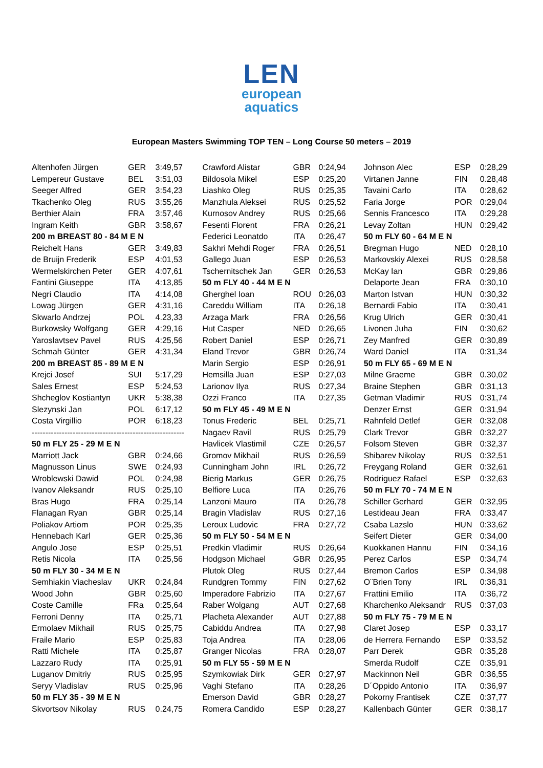LEN
european
aquatics
European Masters Swimming TOP TEN – Long Course 50 meters – 2019
| Altenhofen Jürgen | GER | 3:49,57 |
| Lempereur Gustave | BEL | 3:51,03 |
| Seeger Alfred | GER | 3:54,23 |
| Tkachenko Oleg | RUS | 3:55,26 |
| Berthier Alain | FRA | 3:57,46 |
| Ingram Keith | GBR | 3:58,67 |
| 200 m BREAST 80 - 84 M E N | | |
| Reichelt Hans | GER | 3:49,83 |
| de Bruijn Frederik | ESP | 4:01,53 |
| Wermelskirchen Peter | GER | 4:07,61 |
| Fantini Giuseppe | ITA | 4:13,85 |
| Negri Claudio | ITA | 4:14,08 |
| Lowag Jürgen | GER | 4:31,16 |
| Skwarlo Andrzej | POL | 4.23,33 |
| Burkowsky Wolfgang | GER | 4:29,16 |
| Yaroslavtsev Pavel | RUS | 4:25,56 |
| Schmah Günter | GER | 4:31,34 |
| 200 m BREAST 85 - 89 M E N | | |
| Krejci Josef | SUI | 5:17,29 |
| Sales Ernest | ESP | 5:24,53 |
| Shcheglov Kostiantyn | UKR | 5:38,38 |
| Slezynski Jan | POL | 6:17,12 |
| Costa Virgillio | POR | 6:18,23 |
| -------------------------------------------------------- | | |
| 50 m FLY 25 - 29 M E N | | |
| Marriott Jack | GBR | 0:24,66 |
| Magnusson Linus | SWE | 0:24,93 |
| Wroblewski Dawid | POL | 0:24,98 |
| Ivanov Aleksandr | RUS | 0:25,10 |
| Bras Hugo | FRA | 0:25,14 |
| Flanagan Ryan | GBR | 0:25,14 |
| Poliakov Artiom | POR | 0:25,35 |
| Hennebach Karl | GER | 0:25,36 |
| Angulo Jose | ESP | 0:25,51 |
| Retis Nicola | ITA | 0:25,56 |
| 50 m FLY 30 - 34 M E N | | |
| Semhiakin Viacheslav | UKR | 0:24,84 |
| Wood John | GBR | 0:25,60 |
| Coste Camille | FRa | 0:25,64 |
| Ferroni Denny | ITA | 0:25,71 |
| Ermolaev Mikhail | RUS | 0:25,75 |
| Fraile Mario | ESP | 0:25,83 |
| Ratti Michele | ITA | 0:25,87 |
| Lazzaro Rudy | ITA | 0:25,91 |
| Luganov Dmitriy | RUS | 0:25,95 |
| Seryy Vladislav | RUS | 0:25,96 |
| 50 m FLY 35 - 39 M E N | | |
| Skvortsov Nikolay | RUS | 0.24,75 |
| Crawford Alistar | GBR | 0:24,94 |
| Bildosola Mikel | ESP | 0:25,20 |
| Liashko Oleg | RUS | 0:25,35 |
| Manzhula Aleksei | RUS | 0:25,52 |
| Kurnosov Andrey | RUS | 0:25,66 |
| Fesenti Florent | FRA | 0:26,21 |
| Federici Leonatdo | ITA | 0:26,47 |
| Sakhri Mehdi Roger | FRA | 0:26,51 |
| Gallego Juan | ESP | 0:26,53 |
| Tschernitschek Jan | GER | 0:26,53 |
| 50 m FLY 40 - 44 M E N | | |
| Gherghel Ioan | ROU | 0:26,03 |
| Careddu William | ITA | 0:26,18 |
| Arzaga Mark | FRA | 0:26,56 |
| Hut Casper | NED | 0:26,65 |
| Robert Daniel | ESP | 0:26,71 |
| Eland Trevor | GBR | 0:26,74 |
| Marin Sergio | ESP | 0:26,91 |
| Hemsilla Juan | ESP | 0:27,03 |
| Larionov Ilya | RUS | 0:27,34 |
| Ozzi Franco | ITA | 0:27,35 |
| 50 m FLY 45 - 49 M E N | | |
| Tonus Frederic | BEL | 0:25,71 |
| Nagaev Ravil | RUS | 0:25,79 |
| Havlicek Vlastimil | CZE | 0:26,57 |
| Gromov Mikhail | RUS | 0:26,59 |
| Cunningham John | IRL | 0:26,72 |
| Bierig Markus | GER | 0:26,75 |
| Belfiore Luca | ITA | 0:26,76 |
| Lanzoni Mauro | ITA | 0:26,78 |
| Bragin Vladislav | RUS | 0:27,16 |
| Leroux Ludovic | FRA | 0:27,72 |
| 50 m FLY 50 - 54 M E N | | |
| Predkin Vladimir | RUS | 0:26,64 |
| Hodgson Michael | GBR | 0:26,95 |
| Plutok Oleg | RUS | 0:27,44 |
| Rundgren Tommy | FIN | 0:27,62 |
| Imperadore Fabrizio | ITA | 0:27,67 |
| Raber Wolgang | AUT | 0:27,68 |
| Placheta Alexander | AUT | 0:27,88 |
| Cabiddu Andrea | ITA | 0:27,98 |
| Toja Andrea | ITA | 0:28,06 |
| Granger Nicolas | FRA | 0:28,07 |
| 50 m FLY 55 - 59 M E N | | |
| Szymkowiak Dirk | GER | 0:27,97 |
| Vaghi Stefano | ITA | 0:28,26 |
| Emerson David | GBR | 0:28,27 |
| Romera Candido | ESP | 0:28,27 |
| Johnson Alec | ESP | 0:28,29 |
| Virtanen Janne | FIN | 0.28,48 |
| Tavaini Carlo | ITA | 0:28,62 |
| Faria Jorge | POR | 0:29,04 |
| Sennis Francesco | ITA | 0:29,28 |
| Levay Zoltan | HUN | 0:29,42 |
| 50 m FLY 60 - 64 M E N | | |
| Bregman Hugo | NED | 0:28,10 |
| Markovskiy Alexei | RUS | 0:28,58 |
| McKay Ian | GBR | 0:29,86 |
| Delaporte Jean | FRA | 0:30,10 |
| Marton Istvan | HUN | 0:30,32 |
| Bernardi Fabio | ITA | 0:30,41 |
| Krug Ulrich | GER | 0:30,41 |
| Livonen Juha | FIN | 0:30,62 |
| Zey Manfred | GER | 0:30,89 |
| Ward Daniel | ITA | 0:31,34 |
| 50 m FLY 65 - 69 M E N | | |
| Milne Graeme | GBR | 0.30,02 |
| Braine Stephen | GBR | 0:31,13 |
| Getman Vladimir | RUS | 0:31,74 |
| Denzer Ernst | GER | 0:31,94 |
| Rahnfeld Detlef | GER | 0:32,08 |
| Clark Trevor | GBR | 0:32,27 |
| Folsom Steven | GBR | 0:32,37 |
| Shibarev Nikolay | RUS | 0:32,51 |
| Freygang Roland | GER | 0:32,61 |
| Rodriguez Rafael | ESP | 0:32,63 |
| 50 m FLY 70 - 74 M E N | | |
| Schiller Gerhard | GER | 0:32,95 |
| Lestideau Jean | FRA | 0:33,47 |
| Csaba Lazslo | HUN | 0:33,62 |
| Seifert Dieter | GER | 0:34,00 |
| Kuokkanen Hannu | FIN | 0:34,16 |
| Perez Carlos | ESP | 0:34,74 |
| Bremon Carlos | ESP | 0.34,98 |
| O¨Brien Tony | IRL | 0:36,31 |
| Frattini Emilio | ITA | 0:36,72 |
| Kharchenko Aleksandr | RUS | 0:37,03 |
| 50 m FLY 75 - 79 M E N | | |
| Claret Josep | ESP | 0.33,17 |
| de Herrera Fernando | ESP | 0:33,52 |
| Parr Derek | GBR | 0:35,28 |
| Smerda Rudolf | CZE | 0:35,91 |
| Mackinnon Neil | GBR | 0:36,55 |
| D´Oppido Antonio | ITA | 0:36,97 |
| Pokorny Frantisek | CZE | 0:37,77 |
| Kallenbach Günter | GER | 0:38,17 |